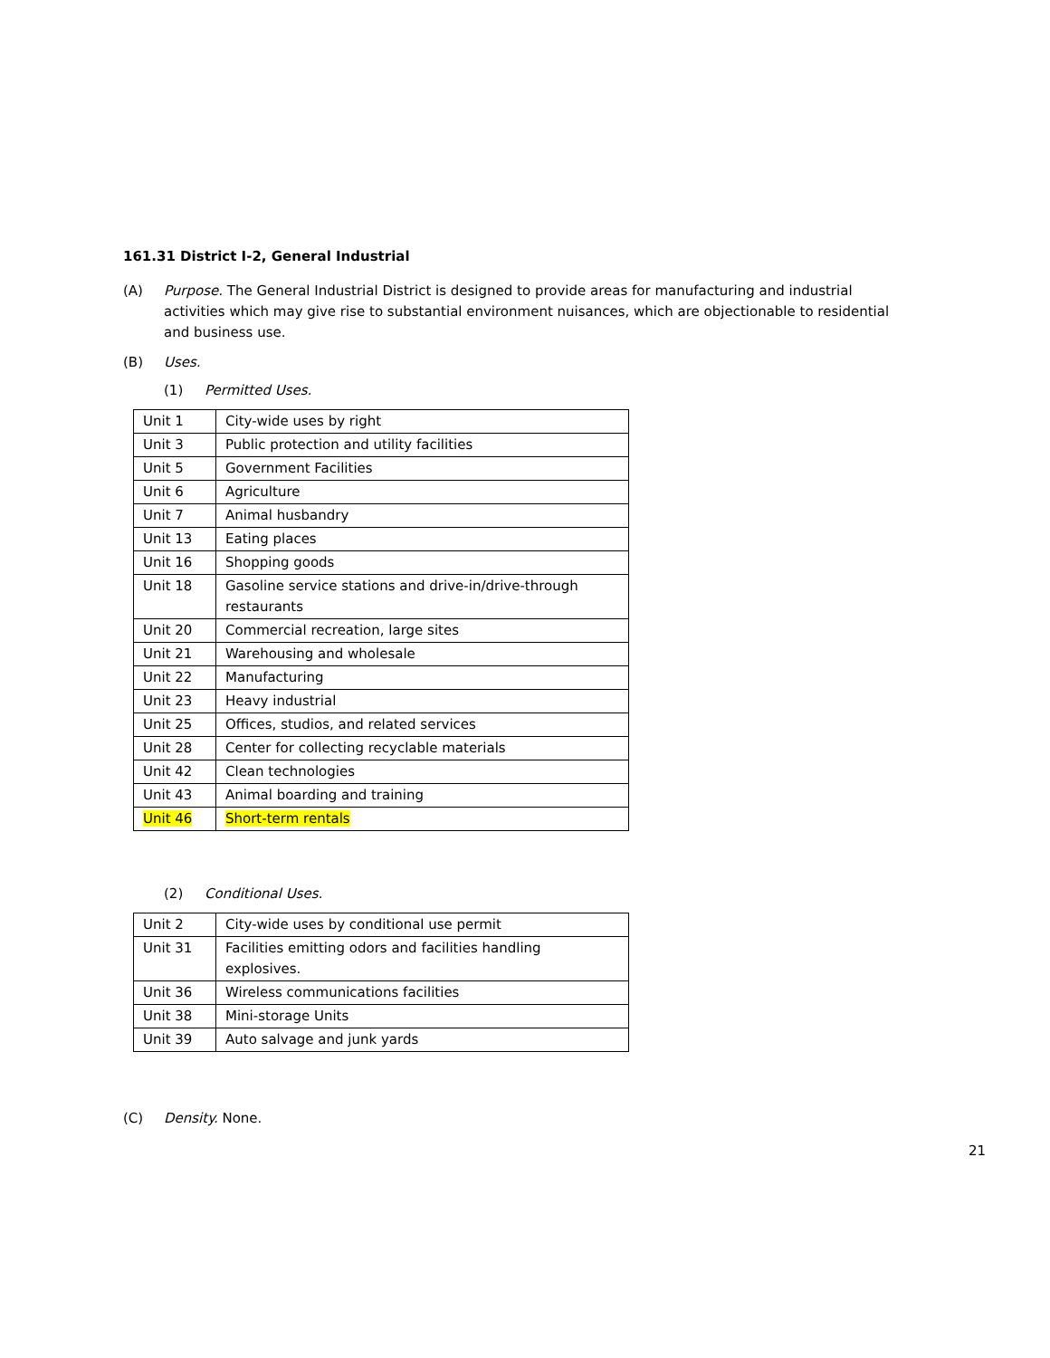161.31 District I-2, General Industrial
(A) Purpose. The General Industrial District is designed to provide areas for manufacturing and industrial activities which may give rise to substantial environment nuisances, which are objectionable to residential and business use.
(B) Uses.
(1) Permitted Uses.
| Unit 1 | City-wide uses by right |
| Unit 3 | Public protection and utility facilities |
| Unit 5 | Government Facilities |
| Unit 6 | Agriculture |
| Unit 7 | Animal husbandry |
| Unit 13 | Eating places |
| Unit 16 | Shopping goods |
| Unit 18 | Gasoline service stations and drive-in/drive-through restaurants |
| Unit 20 | Commercial recreation, large sites |
| Unit 21 | Warehousing and wholesale |
| Unit 22 | Manufacturing |
| Unit 23 | Heavy industrial |
| Unit 25 | Offices, studios, and related services |
| Unit 28 | Center for collecting recyclable materials |
| Unit 42 | Clean technologies |
| Unit 43 | Animal boarding and training |
| Unit 46 | Short-term rentals |
(2) Conditional Uses.
| Unit 2 | City-wide uses by conditional use permit |
| Unit 31 | Facilities emitting odors and facilities handling explosives. |
| Unit 36 | Wireless communications facilities |
| Unit 38 | Mini-storage Units |
| Unit 39 | Auto salvage and junk yards |
(C) Density. None.
21